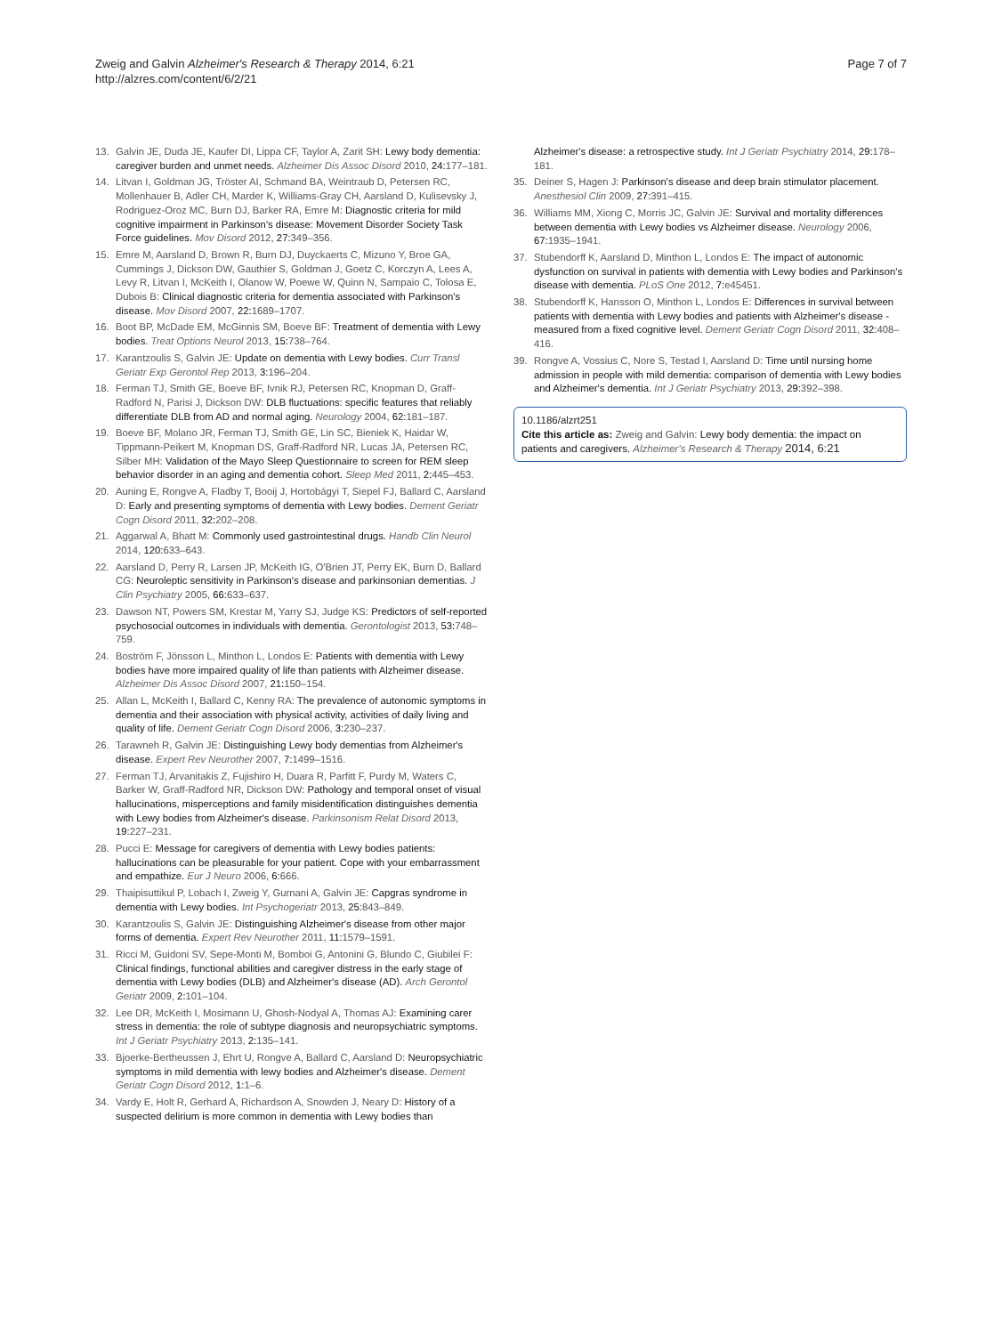Zweig and Galvin Alzheimer's Research & Therapy 2014, 6:21
http://alzres.com/content/6/2/21
Page 7 of 7
13. Galvin JE, Duda JE, Kaufer DI, Lippa CF, Taylor A, Zarit SH: Lewy body dementia: caregiver burden and unmet needs. Alzheimer Dis Assoc Disord 2010, 24: 177–181.
14. Litvan I, Goldman JG, Tröster AI, Schmand BA, Weintraub D, Petersen RC, Mollenhauer B, Adler CH, Marder K, Williams-Gray CH, Aarsland D, Kulisevsky J, Rodriguez-Oroz MC, Burn DJ, Barker RA, Emre M: Diagnostic criteria for mild cognitive impairment in Parkinson's disease: Movement Disorder Society Task Force guidelines. Mov Disord 2012, 27: 349–356.
15. Emre M, Aarsland D, Brown R, Burn DJ, Duyckaerts C, Mizuno Y, Broe GA, Cummings J, Dickson DW, Gauthier S, Goldman J, Goetz C, Korczyn A, Lees A, Levy R, Litvan I, McKeith I, Olanow W, Poewe W, Quinn N, Sampaio C, Tolosa E, Dubois B: Clinical diagnostic criteria for dementia associated with Parkinson's disease. Mov Disord 2007, 22: 1689–1707.
16. Boot BP, McDade EM, McGinnis SM, Boeve BF: Treatment of dementia with Lewy bodies. Treat Options Neurol 2013, 15: 738–764.
17. Karantzoulis S, Galvin JE: Update on dementia with Lewy bodies. Curr Transl Geriatr Exp Gerontol Rep 2013, 3: 196–204.
18. Ferman TJ, Smith GE, Boeve BF, Ivnik RJ, Petersen RC, Knopman D, Graff-Radford N, Parisi J, Dickson DW: DLB fluctuations: specific features that reliably differentiate DLB from AD and normal aging. Neurology 2004, 62: 181–187.
19. Boeve BF, Molano JR, Ferman TJ, Smith GE, Lin SC, Bieniek K, Haidar W, Tippmann-Peikert M, Knopman DS, Graff-Radford NR, Lucas JA, Petersen RC, Silber MH: Validation of the Mayo Sleep Questionnaire to screen for REM sleep behavior disorder in an aging and dementia cohort. Sleep Med 2011, 2: 445–453.
20. Auning E, Rongve A, Fladby T, Booij J, Hortobágyi T, Siepel FJ, Ballard C, Aarsland D: Early and presenting symptoms of dementia with Lewy bodies. Dement Geriatr Cogn Disord 2011, 32: 202–208.
21. Aggarwal A, Bhatt M: Commonly used gastrointestinal drugs. Handb Clin Neurol 2014, 120: 633–643.
22. Aarsland D, Perry R, Larsen JP, McKeith IG, O'Brien JT, Perry EK, Burn D, Ballard CG: Neuroleptic sensitivity in Parkinson's disease and parkinsonian dementias. J Clin Psychiatry 2005, 66: 633–637.
23. Dawson NT, Powers SM, Krestar M, Yarry SJ, Judge KS: Predictors of self-reported psychosocial outcomes in individuals with dementia. Gerontologist 2013, 53: 748–759.
24. Boström F, Jönsson L, Minthon L, Londos E: Patients with dementia with Lewy bodies have more impaired quality of life than patients with Alzheimer disease. Alzheimer Dis Assoc Disord 2007, 21: 150–154.
25. Allan L, McKeith I, Ballard C, Kenny RA: The prevalence of autonomic symptoms in dementia and their association with physical activity, activities of daily living and quality of life. Dement Geriatr Cogn Disord 2006, 3: 230–237.
26. Tarawneh R, Galvin JE: Distinguishing Lewy body dementias from Alzheimer's disease. Expert Rev Neurother 2007, 7: 1499–1516.
27. Ferman TJ, Arvanitakis Z, Fujishiro H, Duara R, Parfitt F, Purdy M, Waters C, Barker W, Graff-Radford NR, Dickson DW: Pathology and temporal onset of visual hallucinations, misperceptions and family misidentification distinguishes dementia with Lewy bodies from Alzheimer's disease. Parkinsonism Relat Disord 2013, 19: 227–231.
28. Pucci E: Message for caregivers of dementia with Lewy bodies patients: hallucinations can be pleasurable for your patient. Cope with your embarrassment and empathize. Eur J Neuro 2006, 6: 666.
29. Thaipisuttikul P, Lobach I, Zweig Y, Gurnani A, Galvin JE: Capgras syndrome in dementia with Lewy bodies. Int Psychogeriatr 2013, 25: 843–849.
30. Karantzoulis S, Galvin JE: Distinguishing Alzheimer's disease from other major forms of dementia. Expert Rev Neurother 2011, 11: 1579–1591.
31. Ricci M, Guidoni SV, Sepe-Monti M, Bomboi G, Antonini G, Blundo C, Giubilei F: Clinical findings, functional abilities and caregiver distress in the early stage of dementia with Lewy bodies (DLB) and Alzheimer's disease (AD). Arch Gerontol Geriatr 2009, 2: 101–104.
32. Lee DR, McKeith I, Mosimann U, Ghosh-Nodyal A, Thomas AJ: Examining carer stress in dementia: the role of subtype diagnosis and neuropsychiatric symptoms. Int J Geriatr Psychiatry 2013, 2: 135–141.
33. Bjoerke-Bertheussen J, Ehrt U, Rongve A, Ballard C, Aarsland D: Neuropsychiatric symptoms in mild dementia with lewy bodies and Alzheimer's disease. Dement Geriatr Cogn Disord 2012, 1: 1–6.
34. Vardy E, Holt R, Gerhard A, Richardson A, Snowden J, Neary D: History of a suspected delirium is more common in dementia with Lewy bodies than
Alzheimer's disease: a retrospective study. Int J Geriatr Psychiatry 2014, 29: 178–181.
35. Deiner S, Hagen J: Parkinson's disease and deep brain stimulator placement. Anesthesiol Clin 2009, 27: 391–415.
36. Williams MM, Xiong C, Morris JC, Galvin JE: Survival and mortality differences between dementia with Lewy bodies vs Alzheimer disease. Neurology 2006, 67: 1935–1941.
37. Stubendorff K, Aarsland D, Minthon L, Londos E: The impact of autonomic dysfunction on survival in patients with dementia with Lewy bodies and Parkinson's disease with dementia. PLoS One 2012, 7: e45451.
38. Stubendorff K, Hansson O, Minthon L, Londos E: Differences in survival between patients with dementia with Lewy bodies and patients with Alzheimer's disease - measured from a fixed cognitive level. Dement Geriatr Cogn Disord 2011, 32: 408–416.
39. Rongve A, Vossius C, Nore S, Testad I, Aarsland D: Time until nursing home admission in people with mild dementia: comparison of dementia with Lewy bodies and Alzheimer's dementia. Int J Geriatr Psychiatry 2013, 29: 392–398.
10.1186/alzrt251
Cite this article as: Zweig and Galvin: Lewy body dementia: the impact on patients and caregivers. Alzheimer's Research & Therapy 2014, 6:21